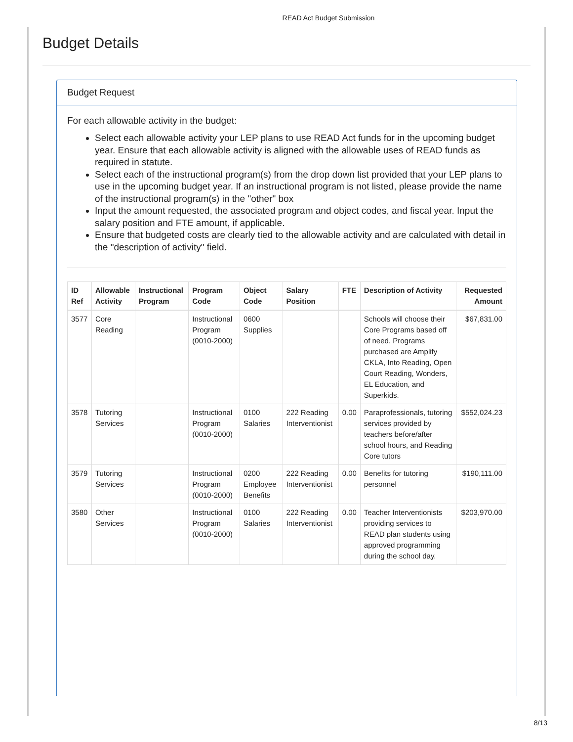READ Act Budget Submission
Budget Details
Budget Request
For each allowable activity in the budget:
Select each allowable activity your LEP plans to use READ Act funds for in the upcoming budget year. Ensure that each allowable activity is aligned with the allowable uses of READ funds as required in statute.
Select each of the instructional program(s) from the drop down list provided that your LEP plans to use in the upcoming budget year. If an instructional program is not listed, please provide the name of the instructional program(s) in the "other" box
Input the amount requested, the associated program and object codes, and fiscal year. Input the salary position and FTE amount, if applicable.
Ensure that budgeted costs are clearly tied to the allowable activity and are calculated with detail in the "description of activity" field.
| ID Ref | Allowable Activity | Instructional Program | Program Code | Object Code | Salary Position | FTE | Description of Activity | Requested Amount |
| --- | --- | --- | --- | --- | --- | --- | --- | --- |
| 3577 | Core Reading | | Instructional Program (0010-2000) | 0600 Supplies | | | Schools will choose their Core Programs based off of need. Programs purchased are Amplify CKLA, Into Reading, Open Court Reading, Wonders, EL Education, and Superkids. | $67,831.00 |
| 3578 | Tutoring Services | | Instructional Program (0010-2000) | 0100 Salaries | 222 Reading Interventionist | 0.00 | Paraprofessionals, tutoring services provided by teachers before/after school hours, and Reading Core tutors | $552,024.23 |
| 3579 | Tutoring Services | | Instructional Program (0010-2000) | 0200 Employee Benefits | 222 Reading Interventionist | 0.00 | Benefits for tutoring personnel | $190,111.00 |
| 3580 | Other Services | | Instructional Program (0010-2000) | 0100 Salaries | 222 Reading Interventionist | 0.00 | Teacher Interventionists providing services to READ plan students using approved programming during the school day. | $203,970.00 |
8/13